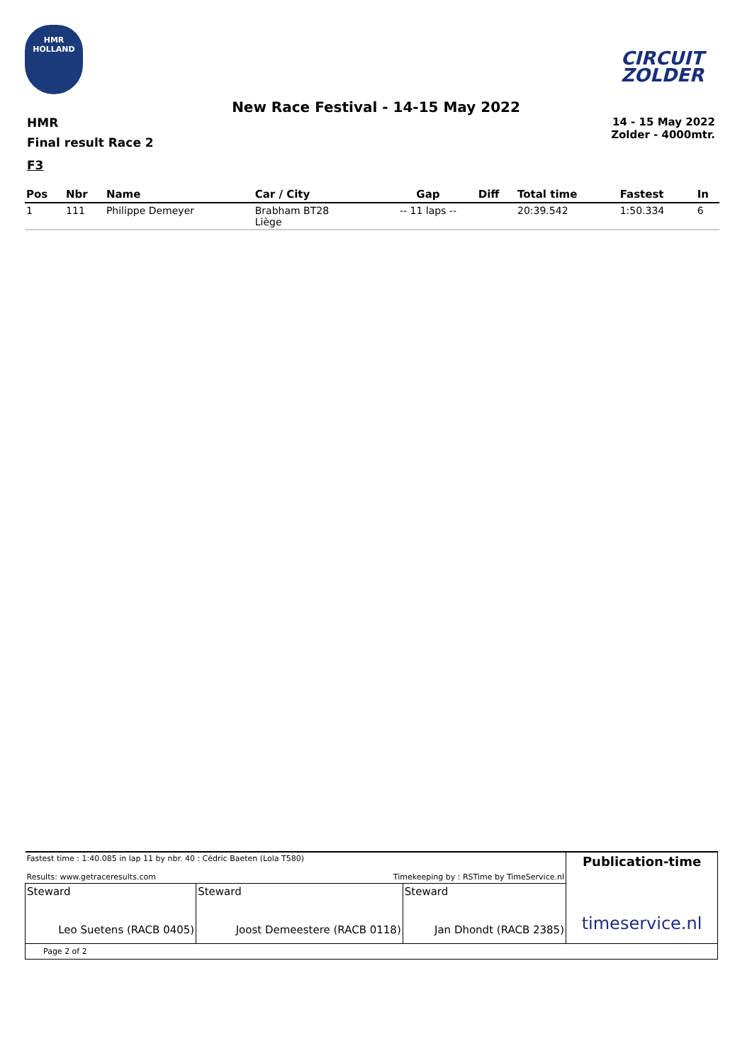HMR
HOLLAND
CIRCUIT
ZOLDER
New Race Festival - 14-15 May 2022
HMR
Final result Race 2
14 - 15 May 2022
Zolder - 4000mtr.
F3
| Pos | Nbr | Name | Car / City | Gap | Diff | Total time | Fastest | In |
| --- | --- | --- | --- | --- | --- | --- | --- | --- |
| 1 | 111 | Philippe Demeyer | Brabham BT28 Liège | -- 11 laps -- | | 20:39.542 | 1:50.334 | 6 |
| Fastest time : 1:40.085 in lap 11 by nbr. 40 : Cédric Baeten (Lola T580) Results: www.getraceresults.com Timekeeping by : RSTime by TimeService.nl | | | Publication-time timeservice.nl |
| Steward Leo Suetens (RACB 0405) | Steward Joost Demeestere (RACB 0118) | Steward Jan Dhondt (RACB 2385) | |
| Page 2 of 2 | | | |